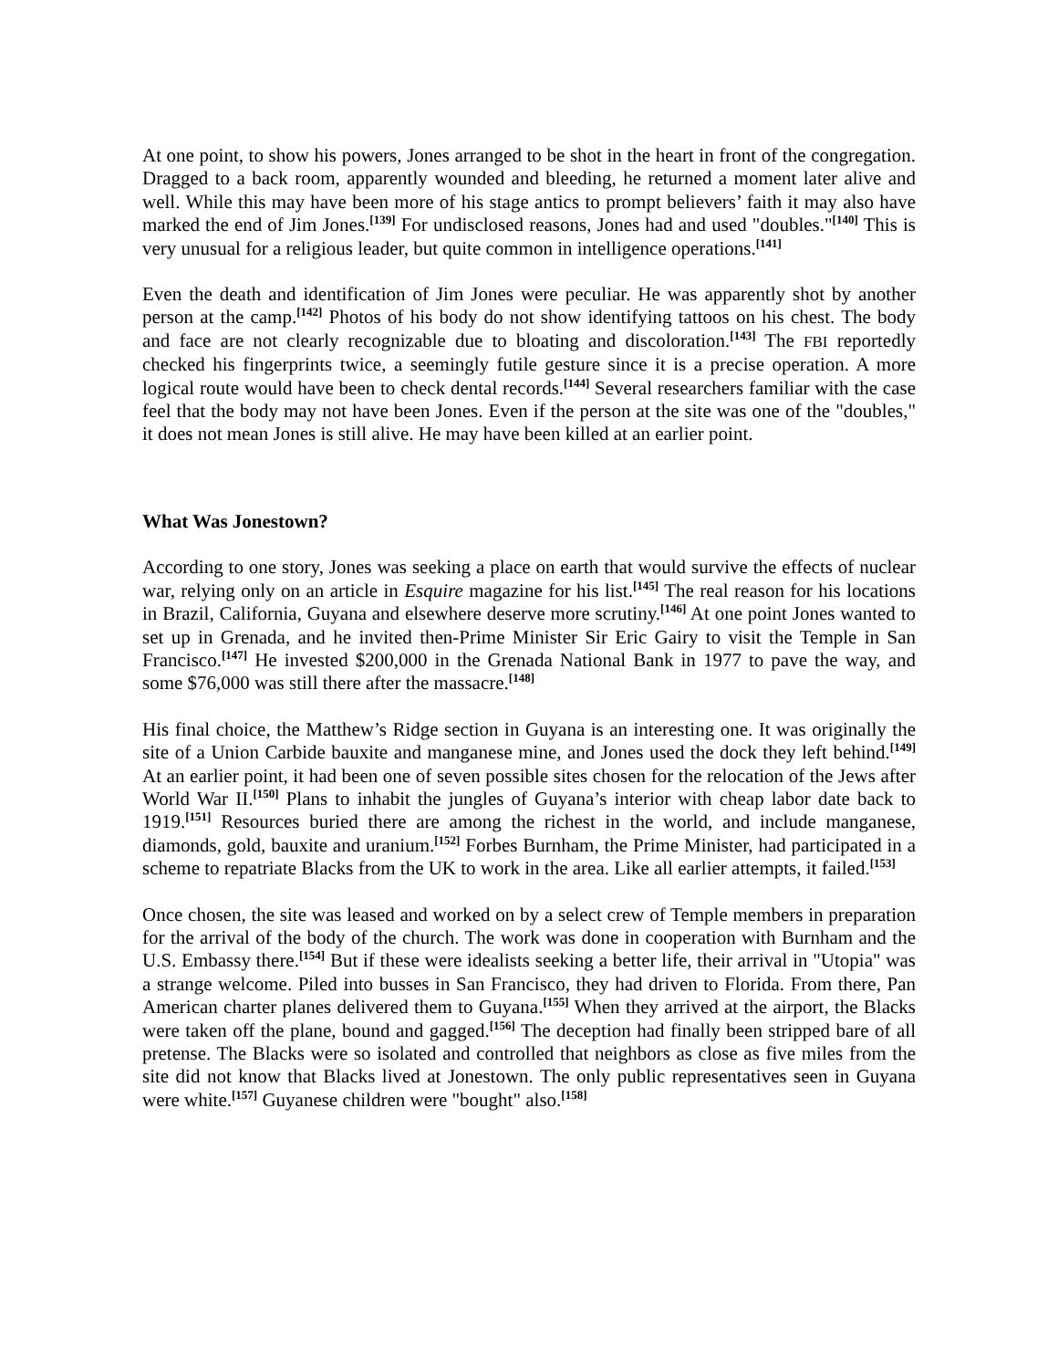At one point, to show his powers, Jones arranged to be shot in the heart in front of the congregation. Dragged to a back room, apparently wounded and bleeding, he returned a moment later alive and well. While this may have been more of his stage antics to prompt believers’ faith it may also have marked the end of Jim Jones.<sup>[139]</sup> For undisclosed reasons, Jones had and used "doubles."<sup>[140]</sup> This is very unusual for a religious leader, but quite common in intelligence operations.<sup>[141]</sup>
Even the death and identification of Jim Jones were peculiar. He was apparently shot by another person at the camp.<sup>[142]</sup> Photos of his body do not show identifying tattoos on his chest. The body and face are not clearly recognizable due to bloating and discoloration.<sup>[143]</sup> The FBI reportedly checked his fingerprints twice, a seemingly futile gesture since it is a precise operation. A more logical route would have been to check dental records.<sup>[144]</sup> Several researchers familiar with the case feel that the body may not have been Jones. Even if the person at the site was one of the "doubles," it does not mean Jones is still alive. He may have been killed at an earlier point.
What Was Jonestown?
According to one story, Jones was seeking a place on earth that would survive the effects of nuclear war, relying only on an article in Esquire magazine for his list.<sup>[145]</sup> The real reason for his locations in Brazil, California, Guyana and elsewhere deserve more scrutiny.<sup>[146]</sup> At one point Jones wanted to set up in Grenada, and he invited then-Prime Minister Sir Eric Gairy to visit the Temple in San Francisco.<sup>[147]</sup> He invested $200,000 in the Grenada National Bank in 1977 to pave the way, and some $76,000 was still there after the massacre.<sup>[148]</sup>
His final choice, the Matthew’s Ridge section in Guyana is an interesting one. It was originally the site of a Union Carbide bauxite and manganese mine, and Jones used the dock they left behind.<sup>[149]</sup> At an earlier point, it had been one of seven possible sites chosen for the relocation of the Jews after World War II.<sup>[150]</sup> Plans to inhabit the jungles of Guyana’s interior with cheap labor date back to 1919.<sup>[151]</sup> Resources buried there are among the richest in the world, and include manganese, diamonds, gold, bauxite and uranium.<sup>[152]</sup> Forbes Burnham, the Prime Minister, had participated in a scheme to repatriate Blacks from the UK to work in the area. Like all earlier attempts, it failed.<sup>[153]</sup>
Once chosen, the site was leased and worked on by a select crew of Temple members in preparation for the arrival of the body of the church. The work was done in cooperation with Burnham and the U.S. Embassy there.<sup>[154]</sup> But if these were idealists seeking a better life, their arrival in "Utopia" was a strange welcome. Piled into busses in San Francisco, they had driven to Florida. From there, Pan American charter planes delivered them to Guyana.<sup>[155]</sup> When they arrived at the airport, the Blacks were taken off the plane, bound and gagged.<sup>[156]</sup> The deception had finally been stripped bare of all pretense. The Blacks were so isolated and controlled that neighbors as close as five miles from the site did not know that Blacks lived at Jonestown. The only public representatives seen in Guyana were white.<sup>[157]</sup> Guyanese children were "bought" also.<sup>[158]</sup>